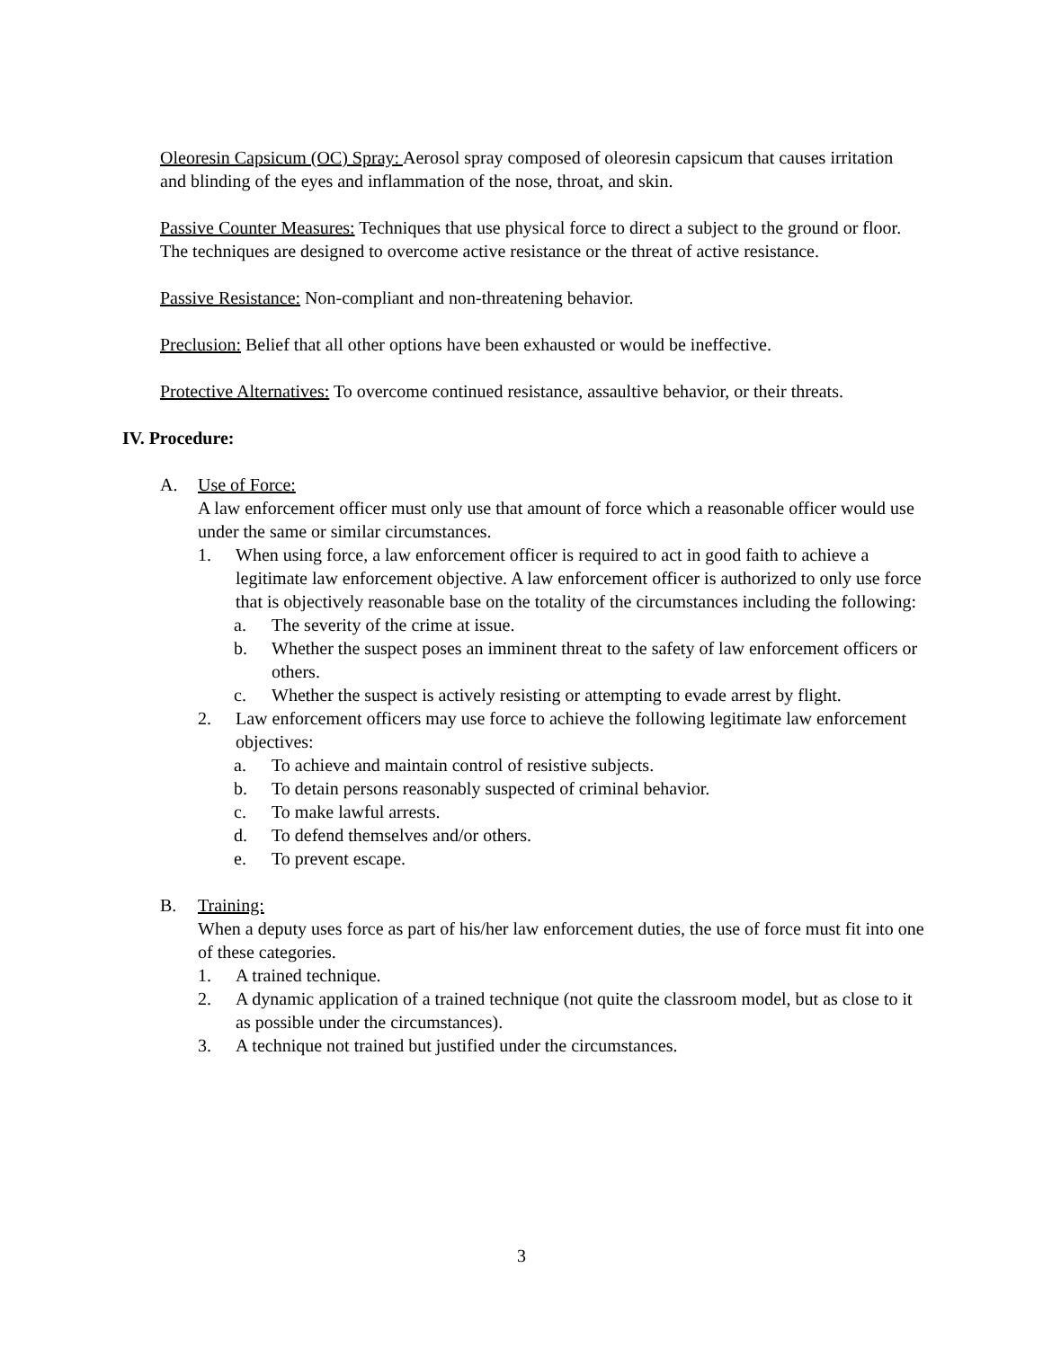Oleoresin Capsicum (OC) Spray: Aerosol spray composed of oleoresin capsicum that causes irritation and blinding of the eyes and inflammation of the nose, throat, and skin.
Passive Counter Measures: Techniques that use physical force to direct a subject to the ground or floor. The techniques are designed to overcome active resistance or the threat of active resistance.
Passive Resistance: Non-compliant and non-threatening behavior.
Preclusion: Belief that all other options have been exhausted or would be ineffective.
Protective Alternatives: To overcome continued resistance, assaultive behavior, or their threats.
IV. Procedure:
A. Use of Force:
A law enforcement officer must only use that amount of force which a reasonable officer would use under the same or similar circumstances.
1. When using force, a law enforcement officer is required to act in good faith to achieve a legitimate law enforcement objective. A law enforcement officer is authorized to only use force that is objectively reasonable base on the totality of the circumstances including the following:
a. The severity of the crime at issue.
b. Whether the suspect poses an imminent threat to the safety of law enforcement officers or others.
c. Whether the suspect is actively resisting or attempting to evade arrest by flight.
2. Law enforcement officers may use force to achieve the following legitimate law enforcement objectives:
a. To achieve and maintain control of resistive subjects.
b. To detain persons reasonably suspected of criminal behavior.
c. To make lawful arrests.
d. To defend themselves and/or others.
e. To prevent escape.
B. Training:
When a deputy uses force as part of his/her law enforcement duties, the use of force must fit into one of these categories.
1. A trained technique.
2. A dynamic application of a trained technique (not quite the classroom model, but as close to it as possible under the circumstances).
3. A technique not trained but justified under the circumstances.
3